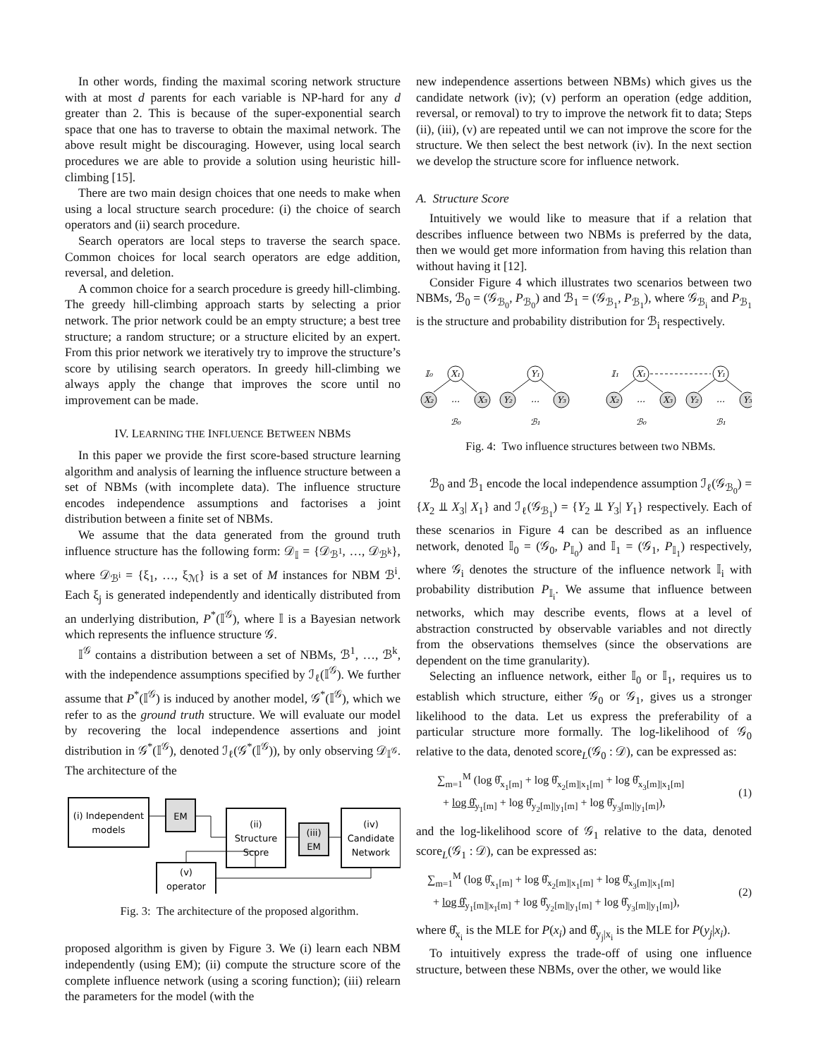In other words, finding the maximal scoring network structure with at most d parents for each variable is NP-hard for any d greater than 2. This is because of the super-exponential search space that one has to traverse to obtain the maximal network. The above result might be discouraging. However, using local search procedures we are able to provide a solution using heuristic hill-climbing [15].
There are two main design choices that one needs to make when using a local structure search procedure: (i) the choice of search operators and (ii) search procedure.
Search operators are local steps to traverse the search space. Common choices for local search operators are edge addition, reversal, and deletion.
A common choice for a search procedure is greedy hill-climbing. The greedy hill-climbing approach starts by selecting a prior network. The prior network could be an empty structure; a best tree structure; a random structure; or a structure elicited by an expert. From this prior network we iteratively try to improve the structure’s score by utilising search operators. In greedy hill-climbing we always apply the change that improves the score until no improvement can be made.
IV. LEARNING THE INFLUENCE BETWEEN NBMS
In this paper we provide the first score-based structure learning algorithm and analysis of learning the influence structure between a set of NBMs (with incomplete data). The influence structure encodes independence assumptions and factorises a joint distribution between a finite set of NBMs.
We assume that the data generated from the ground truth influence structure has the following form: 𝒟<sub>𝕀</sub> = {𝒟<sub>ℬ<sup>1</sup></sub>, …, 𝒟<sub>ℬ<sup>k</sup></sub>}, where 𝒟<sub>ℬ<sup>i</sup></sub> = {ξ<sub>1</sub>, …, ξ<sub>ℳ</sub>} is a set of M instances for NBM ℬ<sup>i</sup>. Each ξ<sub>j</sub> is generated independently and identically distributed from an underlying distribution, P<sup>*</sup>(𝕀<sup>𝒢</sup>), where 𝕀 is a Bayesian network which represents the influence structure 𝒢.
𝕀<sup>𝒢</sup> contains a distribution between a set of NBMs, ℬ<sup>1</sup>, …, ℬ<sup>k</sup>, with the independence assumptions specified by ℐ<sub>ℓ</sub>(𝕀<sup>𝒢</sup>). We further assume that P<sup>*</sup>(𝕀<sup>𝒢</sup>) is induced by another model, 𝒢<sup>*</sup>(𝕀<sup>𝒢</sup>), which we refer to as the ground truth structure. We will evaluate our model by recovering the local independence assertions and joint distribution in 𝒢<sup>*</sup>(𝕀<sup>𝒢</sup>), denoted ℐ<sub>ℓ</sub>(𝒢<sup>*</sup>(𝕀<sup>𝒢</sup>)), by only observing 𝒟<sub>𝕀<sup>𝒢</sup></sub>. The architecture of the
(i) Independent
models
EM
(ii)
Structure
Score
(iii)
EM
(iv)
Candidate
Network
(v)
operator
Fig. 3: The architecture of the proposed algorithm.
proposed algorithm is given by Figure 3. We (i) learn each NBM independently (using EM); (ii) compute the structure score of the complete influence network (using a scoring function); (iii) relearn the parameters for the model (with the
new independence assertions between NBMs) which gives us the candidate network (iv); (v) perform an operation (edge addition, reversal, or removal) to try to improve the network fit to data; Steps (ii), (iii), (v) are repeated until we can not improve the score for the structure. We then select the best network (iv). In the next section we develop the structure score for influence network.
A. Structure Score
Intuitively we would like to measure that if a relation that describes influence between two NBMs is preferred by the data, then we would get more information from having this relation than without having it [12].
Consider Figure 4 which illustrates two scenarios between two NBMs, ℬ<sub>0</sub> = (𝒢<sub>ℬ<sub>0</sub></sub>, P<sub>ℬ<sub>0</sub></sub>) and ℬ<sub>1</sub> = (𝒢<sub>ℬ<sub>1</sub></sub>, P<sub>ℬ<sub>1</sub></sub>), where 𝒢<sub>ℬ<sub>i</sub></sub> and P<sub>ℬ<sub>1</sub></sub> is the structure and probability distribution for ℬ<sub>i</sub> respectively.
X₁
X₂
X₃
…
Y₁
Y₂
Y₃
…
X₁
X₂
X₃
…
Y₁
Y₂
Y₃
…
𝕀₀
𝕀₁
ℬ₀
ℬ₁
ℬ₀
ℬ₁
Fig. 4: Two influence structures between two NBMs.
ℬ<sub>0</sub> and ℬ<sub>1</sub> encode the local independence assumption ℐ<sub>ℓ</sub>(𝒢<sub>ℬ<sub>0</sub></sub>) = {X<sub>2</sub> ⫫ X<sub>3</sub>| X<sub>1</sub>} and ℐ<sub>ℓ</sub>(𝒢<sub>ℬ<sub>1</sub></sub>) = {Y<sub>2</sub> ⫫ Y<sub>3</sub>| Y<sub>1</sub>} respectively. Each of these scenarios in Figure 4 can be described as an influence network, denoted 𝕀<sub>0</sub> = (𝒢<sub>0</sub>, P<sub>𝕀<sub>0</sub></sub>) and 𝕀<sub>1</sub> = (𝒢<sub>1</sub>, P<sub>𝕀<sub>1</sub></sub>) respectively, where 𝒢<sub>i</sub> denotes the structure of the influence network 𝕀<sub>i</sub> with probability distribution P<sub>𝕀<sub>i</sub></sub>. We assume that influence between networks, which may describe events, flows at a level of abstraction constructed by observable variables and not directly from the observations themselves (since the observations are dependent on the time granularity).
Selecting an influence network, either 𝕀<sub>0</sub> or 𝕀<sub>1</sub>, requires us to establish which structure, either 𝒢<sub>0</sub> or 𝒢<sub>1</sub>, gives us a stronger likelihood to the data. Let us express the preferability of a particular structure more formally. The log-likelihood of 𝒢<sub>0</sub> relative to the data, denoted score<sub>L</sub>(𝒢<sub>0</sub> : 𝒟), can be expressed as:
∑<sub>m=1</sub><sup>M</sup> (log θ̂<sub>x<sub>1</sub>[m]</sub> + log θ̂<sub>x<sub>2</sub>[m]|x<sub>1</sub>[m]</sub> + log θ̂<sub>x<sub>3</sub>[m]|x<sub>1</sub>[m]</sub>
+ log θ̂<sub>y<sub>1</sub>[m]</sub> + log θ̂<sub>y<sub>2</sub>[m]|y<sub>1</sub>[m]</sub> + log θ̂<sub>y<sub>3</sub>[m]|y<sub>1</sub>[m]</sub>),
(1)
and the log-likelihood score of 𝒢<sub>1</sub> relative to the data, denoted score<sub>L</sub>(𝒢<sub>1</sub> : 𝒟), can be expressed as:
∑<sub>m=1</sub><sup>M</sup> (log θ̂<sub>x<sub>1</sub>[m]</sub> + log θ̂<sub>x<sub>2</sub>[m]|x<sub>1</sub>[m]</sub> + log θ̂<sub>x<sub>3</sub>[m]|x<sub>1</sub>[m]</sub>
+ log θ̂<sub>y<sub>1</sub>[m]|x<sub>1</sub>[m]</sub> + log θ̂<sub>y<sub>2</sub>[m]|y<sub>1</sub>[m]</sub> + log θ̂<sub>y<sub>3</sub>[m]|y<sub>1</sub>[m]</sub>),
(2)
where θ̂<sub>x<sub>i</sub></sub> is the MLE for P(x<sub>i</sub>) and θ̂<sub>y<sub>j</sub>|x<sub>i</sub></sub> is the MLE for P(y<sub>j</sub>|x<sub>i</sub>).
To intuitively express the trade-off of using one influence structure, between these NBMs, over the other, we would like